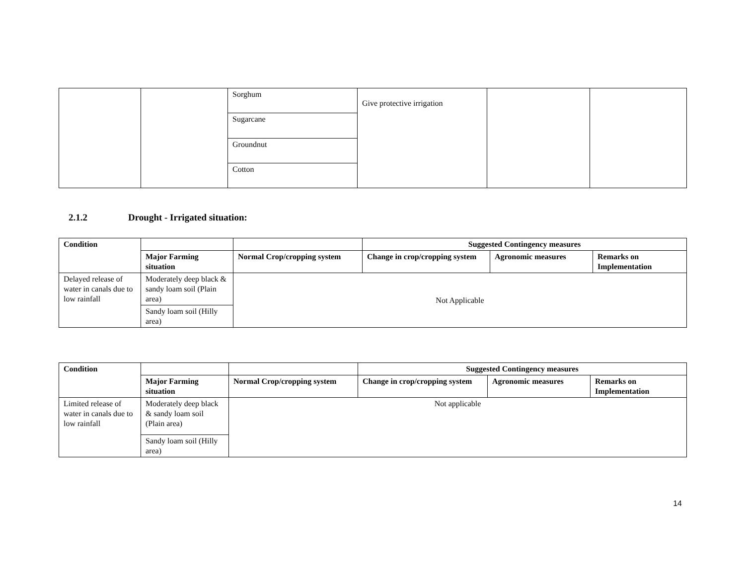| | | Sorghum | Give protective irrigation | | |
| | | Sugarcane | | | |
| | | Groundnut | | | |
| | | Cotton | | | |
2.1.2 Drought - Irrigated situation:
| Condition | | | Suggested Contingency measures | | |
| --- | --- | --- | --- | --- | --- |
| | Major Farming situation | Normal Crop/cropping system | Change in crop/cropping system | Agronomic measures | Remarks on Implementation |
| Delayed release of water in canals due to low rainfall | Moderately deep black & sandy loam soil (Plain area) | Not Applicable | | | |
| | Sandy loam soil (Hilly area) | | | | |
| Condition | | | Suggested Contingency measures | | |
| --- | --- | --- | --- | --- | --- |
| | Major Farming situation | Normal Crop/cropping system | Change in crop/cropping system | Agronomic measures | Remarks on Implementation |
| Limited release of water in canals due to low rainfall | Moderately deep black & sandy loam soil (Plain area) | Not applicable | | | |
| | Sandy loam soil (Hilly area) | | | | |
14